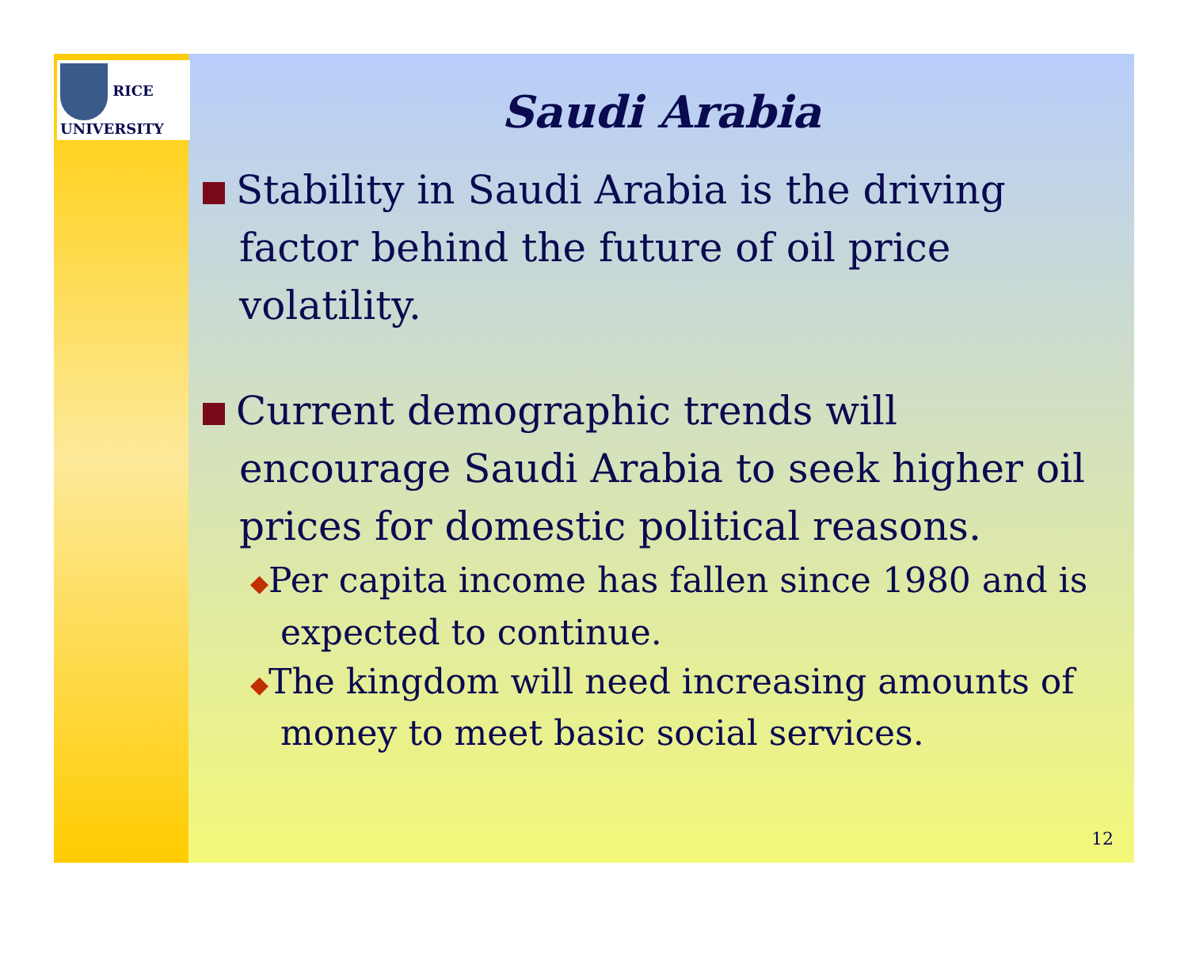Saudi Arabia
Stability in Saudi Arabia is the driving factor behind the future of oil price volatility.
Current demographic trends will encourage Saudi Arabia to seek higher oil prices for domestic political reasons.
◆Per capita income has fallen since 1980 and is expected to continue.
◆The kingdom will need increasing amounts of money to meet basic social services.
12
RICE
UNIVERSITY